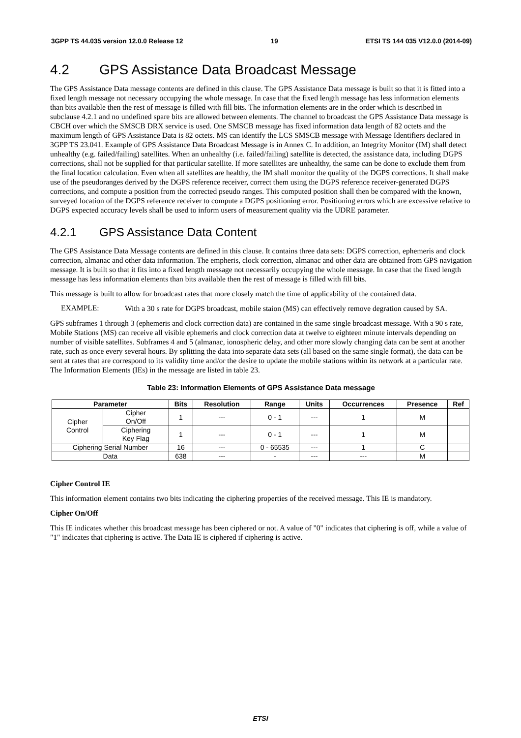3GPP TS 44.035 version 12.0.0 Release 12
19 ETSI TS 144 035 V12.0.0 (2014-09)
4.2 GPS Assistance Data Broadcast Message
The GPS Assistance Data message contents are defined in this clause. The GPS Assistance Data message is built so that it is fitted into a fixed length message not necessary occupying the whole message. In case that the fixed length message has less information elements than bits available then the rest of message is filled with fill bits. The information elements are in the order which is described in subclause 4.2.1 and no undefined spare bits are allowed between elements. The channel to broadcast the GPS Assistance Data message is CBCH over which the SMSCB DRX service is used. One SMSCB message has fixed information data length of 82 octets and the maximum length of GPS Assistance Data is 82 octets. MS can identify the LCS SMSCB message with Message Identifiers declared in 3GPP TS 23.041. Example of GPS Assistance Data Broadcast Message is in Annex C. In addition, an Integrity Monitor (IM) shall detect unhealthy (e.g. failed/failing) satellites. When an unhealthy (i.e. failed/failing) satellite is detected, the assistance data, including DGPS corrections, shall not be supplied for that particular satellite. If more satellites are unhealthy, the same can be done to exclude them from the final location calculation. Even when all satellites are healthy, the IM shall monitor the quality of the DGPS corrections. It shall make use of the pseudoranges derived by the DGPS reference receiver, correct them using the DGPS reference receiver-generated DGPS corrections, and compute a position from the corrected pseudo ranges. This computed position shall then be compared with the known, surveyed location of the DGPS reference receiver to compute a DGPS positioning error. Positioning errors which are excessive relative to DGPS expected accuracy levels shall be used to inform users of measurement quality via the UDRE parameter.
4.2.1 GPS Assistance Data Content
The GPS Assistance Data Message contents are defined in this clause. It contains three data sets: DGPS correction, ephemeris and clock correction, almanac and other data information. The empheris, clock correction, almanac and other data are obtained from GPS navigation message. It is built so that it fits into a fixed length message not necessarily occupying the whole message. In case that the fixed length message has less information elements than bits available then the rest of message is filled with fill bits.
This message is built to allow for broadcast rates that more closely match the time of applicability of the contained data.
EXAMPLE:
With a 30 s rate for DGPS broadcast, mobile staion (MS) can effectively remove degration caused by SA.
GPS subframes 1 through 3 (ephemeris and clock correction data) are contained in the same single broadcast message. With a 90 s rate, Mobile Stations (MS) can receive all visible ephemeris and clock correction data at twelve to eighteen minute intervals depending on number of visible satellites. Subframes 4 and 5 (almanac, ionospheric delay, and other more slowly changing data can be sent at another rate, such as once every several hours. By splitting the data into separate data sets (all based on the same single format), the data can be sent at rates that are correspond to its validity time and/or the desire to update the mobile stations within its network at a particular rate. The Information Elements (IEs) in the message are listed in table 23.
Table 23: Information Elements of GPS Assistance Data message
| Parameter | | Bits | Resolution | Range | Units | Occurrences | Presence | Ref |
| --- | --- | --- | --- | --- | --- | --- | --- | --- |
| Cipher Control | Cipher On/Off | 1 | --- | 0 - 1 | --- | 1 | M | |
| | Ciphering Key Flag | 1 | --- | 0 - 1 | --- | 1 | M | |
| Ciphering Serial Number | | 16 | --- | 0 - 65535 | --- | 1 | C | |
| Data | | 638 | --- | - | --- | --- | M | |
Cipher Control IE
This information element contains two bits indicating the ciphering properties of the received message. This IE is mandatory.
Cipher On/Off
This IE indicates whether this broadcast message has been ciphered or not. A value of "0" indicates that ciphering is off, while a value of "1" indicates that ciphering is active. The Data IE is ciphered if ciphering is active.
ETSI